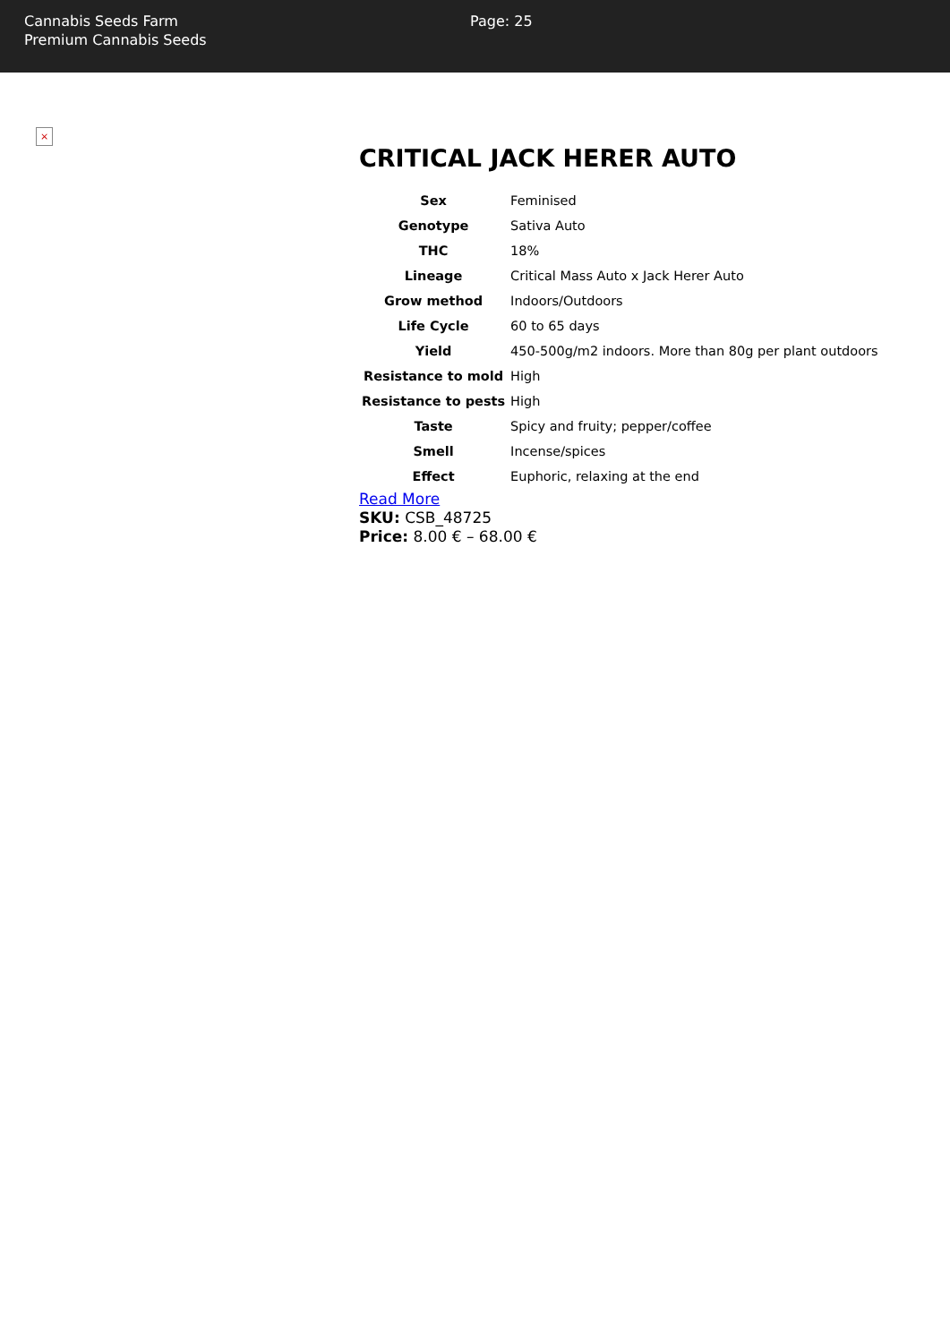Cannabis Seeds Farm
Premium Cannabis Seeds
Page: 25
×
CRITICAL JACK HERER AUTO
| Sex | Feminised |
| Genotype | Sativa Auto |
| THC | 18% |
| Lineage | Critical Mass Auto x Jack Herer Auto |
| Grow method | Indoors/Outdoors |
| Life Cycle | 60 to 65 days |
| Yield | 450-500g/m2 indoors. More than 80g per plant outdoors |
| Resistance to mold | High |
| Resistance to pests | High |
| Taste | Spicy and fruity; pepper/coffee |
| Smell | Incense/spices |
| Effect | Euphoric, relaxing at the end |
Read More
SKU: CSB_48725
Price: 8.00 € – 68.00 €